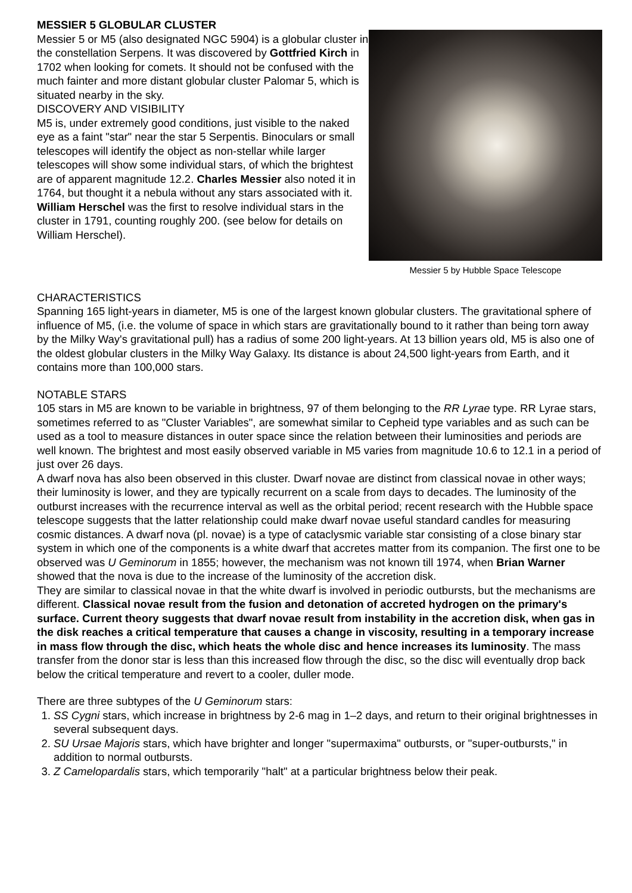MESSIER 5 GLOBULAR CLUSTER
Messier 5 or M5 (also designated NGC 5904) is a globular cluster in the constellation Serpens. It was discovered by Gottfried Kirch in 1702 when looking for comets. It should not be confused with the much fainter and more distant globular cluster Palomar 5, which is situated nearby in the sky.
DISCOVERY AND VISIBILITY
M5 is, under extremely good conditions, just visible to the naked eye as a faint "star" near the star 5 Serpentis. Binoculars or small telescopes will identify the object as non-stellar while larger telescopes will show some individual stars, of which the brightest are of apparent magnitude 12.2. Charles Messier also noted it in 1764, but thought it a nebula without any stars associated with it. William Herschel was the first to resolve individual stars in the cluster in 1791, counting roughly 200. (see below for details on William Herschel).
Messier 5 by Hubble Space Telescope
CHARACTERISTICS
Spanning 165 light-years in diameter, M5 is one of the largest known globular clusters. The gravitational sphere of influence of M5, (i.e. the volume of space in which stars are gravitationally bound to it rather than being torn away by the Milky Way's gravitational pull) has a radius of some 200 light-years. At 13 billion years old, M5 is also one of the oldest globular clusters in the Milky Way Galaxy. Its distance is about 24,500 light-years from Earth, and it contains more than 100,000 stars.
NOTABLE STARS
105 stars in M5 are known to be variable in brightness, 97 of them belonging to the RR Lyrae type. RR Lyrae stars, sometimes referred to as "Cluster Variables", are somewhat similar to Cepheid type variables and as such can be used as a tool to measure distances in outer space since the relation between their luminosities and periods are well known. The brightest and most easily observed variable in M5 varies from magnitude 10.6 to 12.1 in a period of just over 26 days.
A dwarf nova has also been observed in this cluster. Dwarf novae are distinct from classical novae in other ways; their luminosity is lower, and they are typically recurrent on a scale from days to decades. The luminosity of the outburst increases with the recurrence interval as well as the orbital period; recent research with the Hubble space telescope suggests that the latter relationship could make dwarf novae useful standard candles for measuring cosmic distances. A dwarf nova (pl. novae) is a type of cataclysmic variable star consisting of a close binary star system in which one of the components is a white dwarf that accretes matter from its companion. The first one to be observed was U Geminorum in 1855; however, the mechanism was not known till 1974, when Brian Warner showed that the nova is due to the increase of the luminosity of the accretion disk.
They are similar to classical novae in that the white dwarf is involved in periodic outbursts, but the mechanisms are different. Classical novae result from the fusion and detonation of accreted hydrogen on the primary's surface. Current theory suggests that dwarf novae result from instability in the accretion disk, when gas in the disk reaches a critical temperature that causes a change in viscosity, resulting in a temporary increase in mass flow through the disc, which heats the whole disc and hence increases its luminosity. The mass transfer from the donor star is less than this increased flow through the disc, so the disc will eventually drop back below the critical temperature and revert to a cooler, duller mode.
There are three subtypes of the U Geminorum stars:
1. SS Cygni stars, which increase in brightness by 2-6 mag in 1–2 days, and return to their original brightnesses in several subsequent days.
2. SU Ursae Majoris stars, which have brighter and longer "supermaxima" outbursts, or "super-outbursts," in addition to normal outbursts.
3. Z Camelopardalis stars, which temporarily "halt" at a particular brightness below their peak.